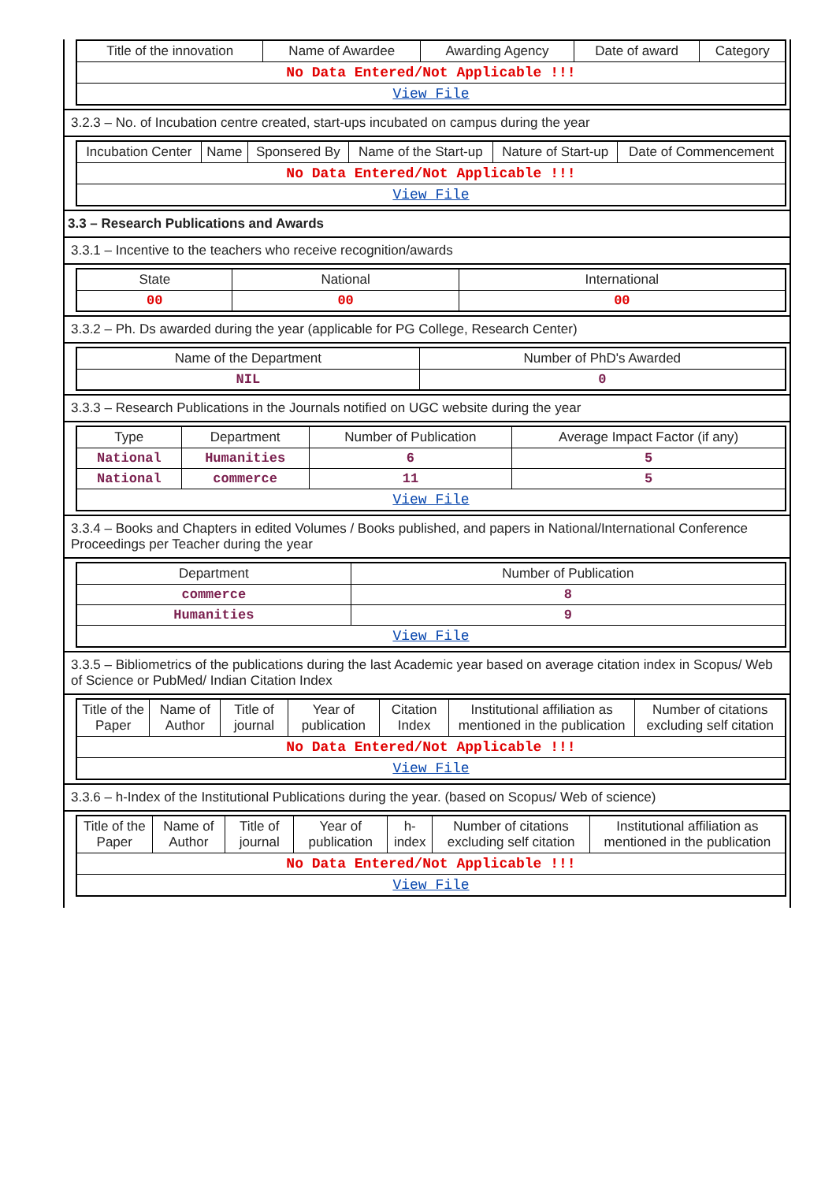| Title of the innovation | Name of Awardee | Awarding Agency | Date of award | Category |
| --- | --- | --- | --- | --- |
| No Data Entered/Not Applicable !!! | | | | |
| View File | | | | |
3.2.3 – No. of Incubation centre created, start-ups incubated on campus during the year
| Incubation Center | Name | Sponsered By | Name of the Start-up | Nature of Start-up | Date of Commencement |
| --- | --- | --- | --- | --- | --- |
| No Data Entered/Not Applicable !!! | | | | | |
| View File | | | | | |
3.3 – Research Publications and Awards
3.3.1 – Incentive to the teachers who receive recognition/awards
| State | National | International |
| --- | --- | --- |
| 00 | 00 | 00 |
3.3.2 – Ph. Ds awarded during the year (applicable for PG College, Research Center)
| Name of the Department | Number of PhD's Awarded |
| --- | --- |
| NIL | 0 |
3.3.3 – Research Publications in the Journals notified on UGC website during the year
| Type | Department | Number of Publication | Average Impact Factor (if any) |
| --- | --- | --- | --- |
| National | Humanities | 6 | 5 |
| National | commerce | 11 | 5 |
| View File | | | |
3.3.4 – Books and Chapters in edited Volumes / Books published, and papers in National/International Conference Proceedings per Teacher during the year
| Department | Number of Publication |
| --- | --- |
| commerce | 8 |
| Humanities | 9 |
| View File | |
3.3.5 – Bibliometrics of the publications during the last Academic year based on average citation index in Scopus/ Web of Science or PubMed/ Indian Citation Index
| Title of the Paper | Name of Author | Title of journal | Year of publication | Citation Index | Institutional affiliation as mentioned in the publication | Number of citations excluding self citation |
| --- | --- | --- | --- | --- | --- | --- |
| No Data Entered/Not Applicable !!! | | | | | | |
| View File | | | | | | |
3.3.6 – h-Index of the Institutional Publications during the year. (based on Scopus/ Web of science)
| Title of the Paper | Name of Author | Title of journal | Year of publication | h-index | Number of citations excluding self citation | Institutional affiliation as mentioned in the publication |
| --- | --- | --- | --- | --- | --- | --- |
| No Data Entered/Not Applicable !!! | | | | | | |
| View File | | | | | | |